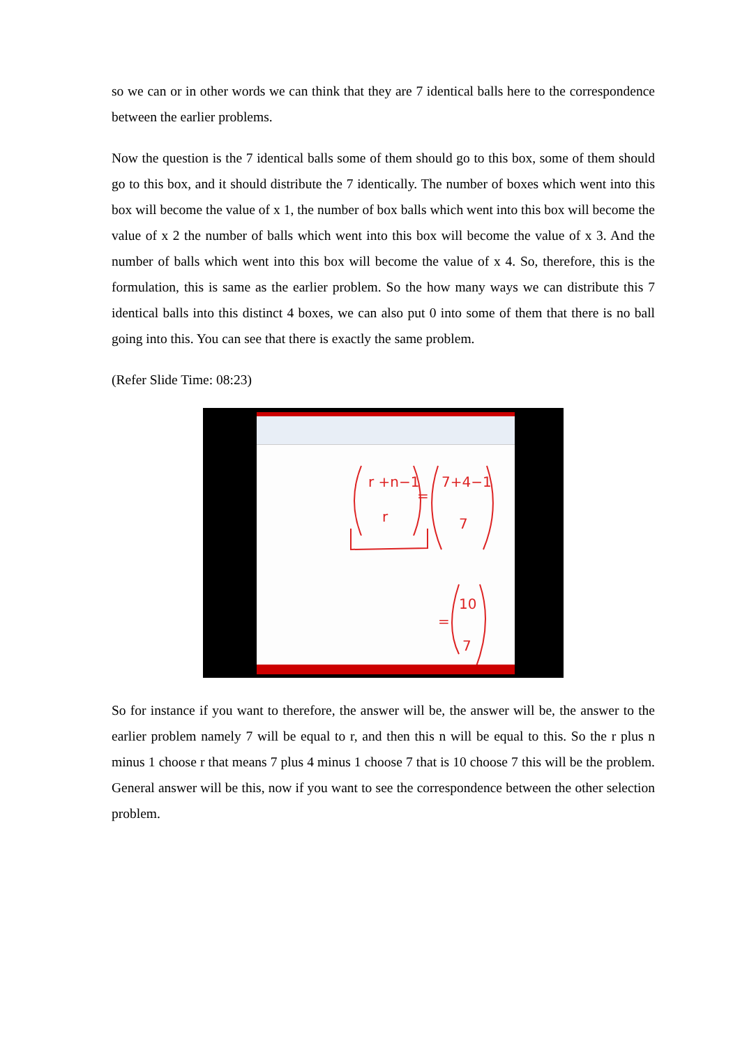so we can or in other words we can think that they are 7 identical balls here to the correspondence between the earlier problems.
Now the question is the 7 identical balls some of them should go to this box, some of them should go to this box, and it should distribute the 7 identically. The number of boxes which went into this box will become the value of x 1, the number of box balls which went into this box will become the value of x 2 the number of balls which went into this box will become the value of x 3. And the number of balls which went into this box will become the value of x 4. So, therefore, this is the formulation, this is same as the earlier problem. So the how many ways we can distribute this 7 identical balls into this distinct 4 boxes, we can also put 0 into some of them that there is no ball going into this. You can see that there is exactly the same problem.
(Refer Slide Time: 08:23)
r +n−1
r
=
7+4−1
7
=
10
7
So for instance if you want to therefore, the answer will be, the answer will be, the answer to the earlier problem namely 7 will be equal to r, and then this n will be equal to this. So the r plus n minus 1 choose r that means 7 plus 4 minus 1 choose 7 that is 10 choose 7 this will be the problem. General answer will be this, now if you want to see the correspondence between the other selection problem.